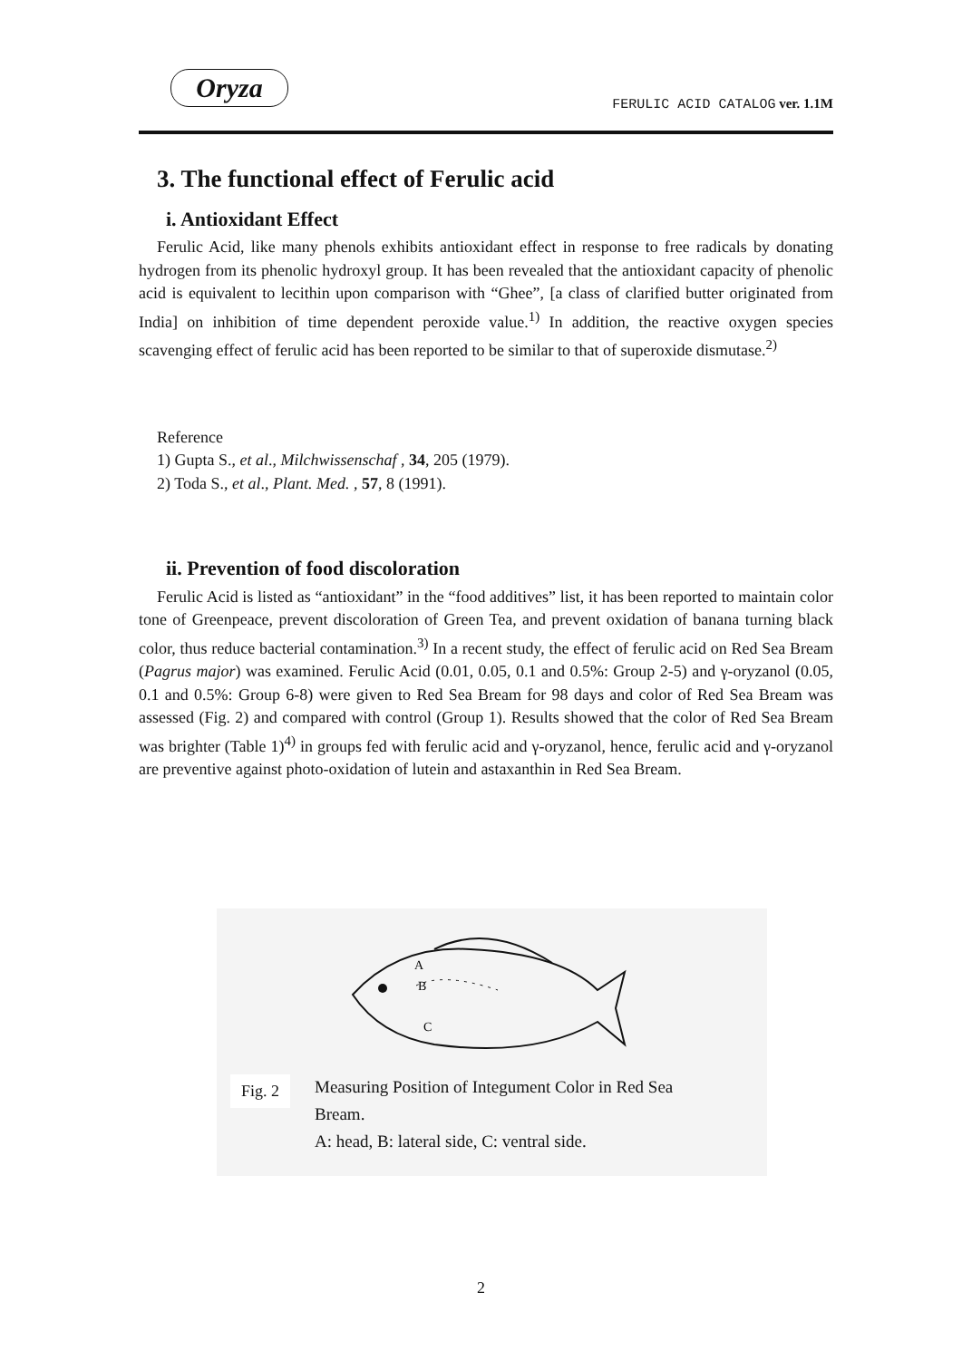Oryza
FERULIC ACID CATALOG ver. 1.1M
3. The functional effect of Ferulic acid
i. Antioxidant Effect
Ferulic Acid, like many phenols exhibits antioxidant effect in response to free radicals by donating hydrogen from its phenolic hydroxyl group. It has been revealed that the antioxidant capacity of phenolic acid is equivalent to lecithin upon comparison with “Ghee”, [a class of clarified butter originated from India] on inhibition of time dependent peroxide value.<sup>1)</sup> In addition, the reactive oxygen species scavenging effect of ferulic acid has been reported to be similar to that of superoxide dismutase.<sup>2)</sup>
Reference
1) Gupta S., et al., Milchwissenschaf , 34, 205 (1979).
2) Toda S., et al., Plant. Med. , 57, 8 (1991).
ii. Prevention of food discoloration
Ferulic Acid is listed as “antioxidant” in the “food additives” list, it has been reported to maintain color tone of Greenpeace, prevent discoloration of Green Tea, and prevent oxidation of banana turning black color, thus reduce bacterial contamination.<sup>3)</sup> In a recent study, the effect of ferulic acid on Red Sea Bream (Pagrus major) was examined. Ferulic Acid (0.01, 0.05, 0.1 and 0.5%: Group 2-5) and γ-oryzanol (0.05, 0.1 and 0.5%: Group 6-8) were given to Red Sea Bream for 98 days and color of Red Sea Bream was assessed (Fig. 2) and compared with control (Group 1). Results showed that the color of Red Sea Bream was brighter (Table 1)<sup>4)</sup> in groups fed with ferulic acid and γ-oryzanol, hence, ferulic acid and γ-oryzanol are preventive against photo-oxidation of lutein and astaxanthin in Red Sea Bream.
A
B
C
Fig. 2
Measuring Position of Integument Color in Red Sea
Bream.
A: head, B: lateral side, C: ventral side.
2